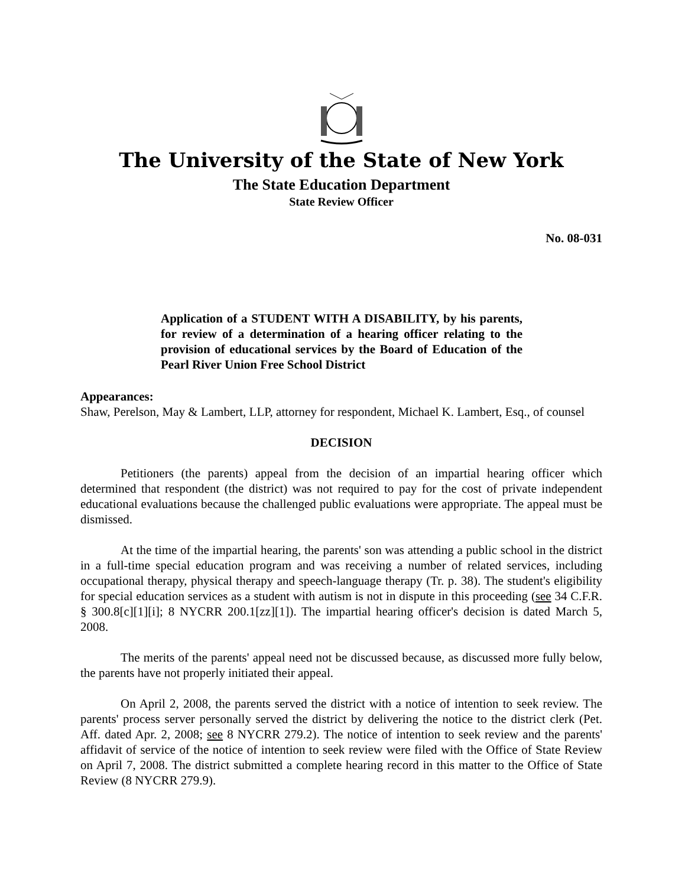The University of the State of New York
The State Education Department
State Review Officer
No. 08-031
Application of a STUDENT WITH A DISABILITY, by his parents, for review of a determination of a hearing officer relating to the provision of educational services by the Board of Education of the Pearl River Union Free School District
Appearances:
Shaw, Perelson, May & Lambert, LLP, attorney for respondent, Michael K. Lambert, Esq., of counsel
DECISION
Petitioners (the parents) appeal from the decision of an impartial hearing officer which determined that respondent (the district) was not required to pay for the cost of private independent educational evaluations because the challenged public evaluations were appropriate. The appeal must be dismissed.
At the time of the impartial hearing, the parents' son was attending a public school in the district in a full-time special education program and was receiving a number of related services, including occupational therapy, physical therapy and speech-language therapy (Tr. p. 38). The student's eligibility for special education services as a student with autism is not in dispute in this proceeding (see 34 C.F.R. § 300.8[c][1][i]; 8 NYCRR 200.1[zz][1]). The impartial hearing officer's decision is dated March 5, 2008.
The merits of the parents' appeal need not be discussed because, as discussed more fully below, the parents have not properly initiated their appeal.
On April 2, 2008, the parents served the district with a notice of intention to seek review. The parents' process server personally served the district by delivering the notice to the district clerk (Pet. Aff. dated Apr. 2, 2008; see 8 NYCRR 279.2). The notice of intention to seek review and the parents' affidavit of service of the notice of intention to seek review were filed with the Office of State Review on April 7, 2008. The district submitted a complete hearing record in this matter to the Office of State Review (8 NYCRR 279.9).